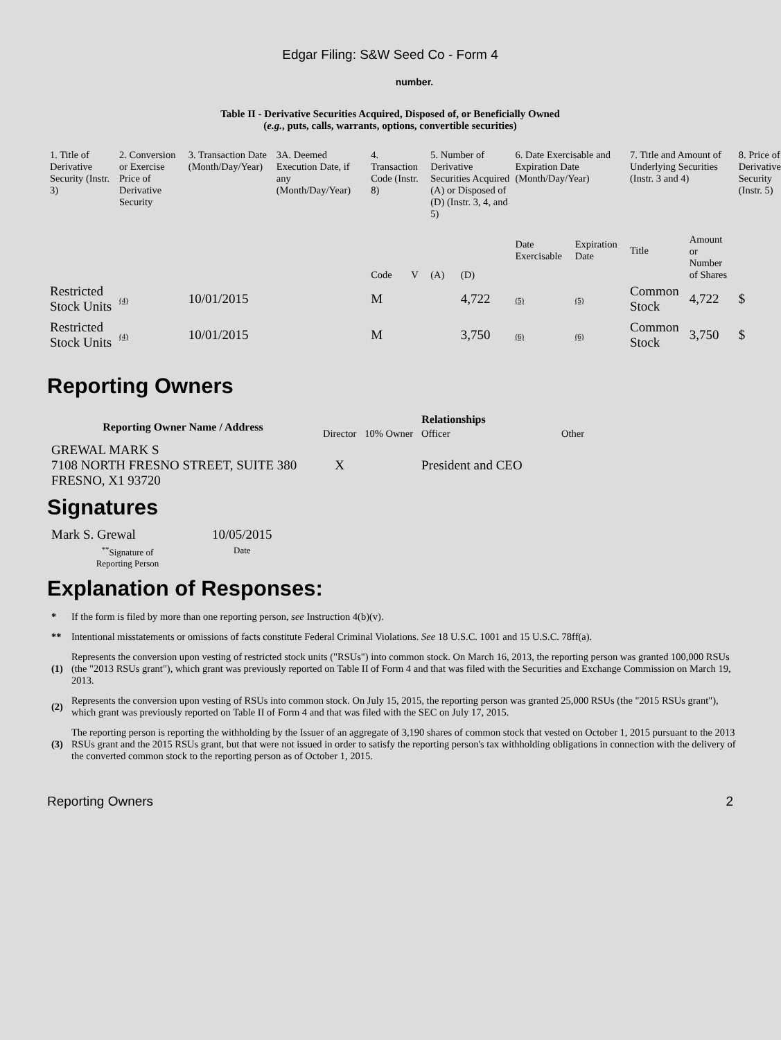Edgar Filing: S&W Seed Co - Form 4
number.
Table II - Derivative Securities Acquired, Disposed of, or Beneficially Owned
(e.g., puts, calls, warrants, options, convertible securities)
| 1. Title of Derivative Security (Instr. 3) | 2. Conversion or Exercise Price of Derivative Security | 3. Transaction Date (Month/Day/Year) | 3A. Deemed Execution Date, if any (Month/Day/Year) | 4. Transaction Code (Instr. 8) | | 5. Number of Derivative Securities Acquired (A) or Disposed of (D) (Instr. 3, 4, and 5) | | 6. Date Exercisable and Expiration Date (Month/Day/Year) | | 7. Title and Amount of Underlying Securities (Instr. 3 and 4) | | 8. Price of Derivative Security (Instr. 5) |
| | | | | Code | V | (A) | (D) | Date Exercisable | Expiration Date | Title | Amount or Number of Shares | |
| Restricted Stock Units | (4) | 10/01/2015 | | M | | | 4,722 | (5) | (5) | Common Stock | 4,722 | $ |
| Restricted Stock Units | (4) | 10/01/2015 | | M | | | 3,750 | (6) | (6) | Common Stock | 3,750 | $ |
Reporting Owners
| Reporting Owner Name / Address | Relationships | | | |
| --- | --- | --- | --- | --- |
| | Director | 10% Owner | Officer | Other |
| GREWAL MARK S 7108 NORTH FRESNO STREET, SUITE 380 FRESNO, X1 93720 | X | | President and CEO | |
Signatures
| Mark S. Grewal | 10/05/2015 |
| <sup>**</sup> Signature of Reporting Person | Date |
Explanation of Responses:
| * | If the form is filed by more than one reporting person, see Instruction 4(b)(v). |
| ** | Intentional misstatements or omissions of facts constitute Federal Criminal Violations. See 18 U.S.C. 1001 and 15 U.S.C. 78ff(a). |
| (1) | Represents the conversion upon vesting of restricted stock units ("RSUs") into common stock. On March 16, 2013, the reporting person was granted 100,000 RSUs (the "2013 RSUs grant"), which grant was previously reported on Table II of Form 4 and that was filed with the Securities and Exchange Commission on March 19, 2013. |
| (2) | Represents the conversion upon vesting of RSUs into common stock. On July 15, 2015, the reporting person was granted 25,000 RSUs (the "2015 RSUs grant"), which grant was previously reported on Table II of Form 4 and that was filed with the SEC on July 17, 2015. |
| (3) | The reporting person is reporting the withholding by the Issuer of an aggregate of 3,190 shares of common stock that vested on October 1, 2015 pursuant to the 2013 RSUs grant and the 2015 RSUs grant, but that were not issued in order to satisfy the reporting person's tax withholding obligations in connection with the delivery of the converted common stock to the reporting person as of October 1, 2015. |
Reporting Owners 2